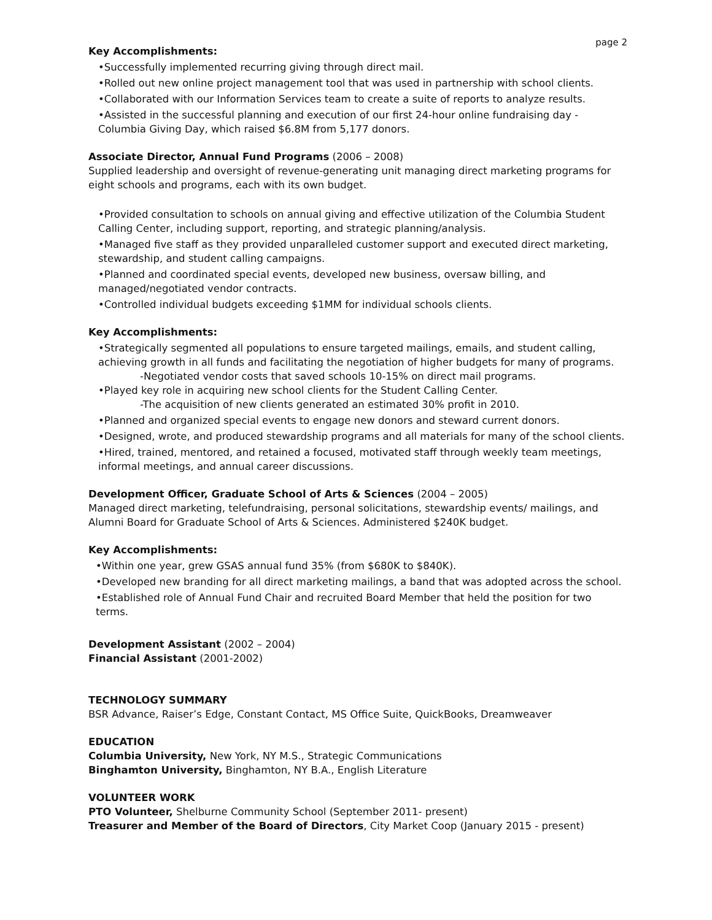page 2
Key Accomplishments:
•Successfully implemented recurring giving through direct mail.
•Rolled out new online project management tool that was used in partnership with school clients.
•Collaborated with our Information Services team to create a suite of reports to analyze results.
•Assisted in the successful planning and execution of our first 24-hour online fundraising day - Columbia Giving Day, which raised $6.8M from 5,177 donors.
Associate Director, Annual Fund Programs (2006 – 2008)
Supplied leadership and oversight of revenue-generating unit managing direct marketing programs for eight schools and programs, each with its own budget.
•Provided consultation to schools on annual giving and effective utilization of the Columbia Student Calling Center, including support, reporting, and strategic planning/analysis.
•Managed five staff as they provided unparalleled customer support and executed direct marketing, stewardship, and student calling campaigns.
•Planned and coordinated special events, developed new business, oversaw billing, and managed/negotiated vendor contracts.
•Controlled individual budgets exceeding $1MM for individual schools clients.
Key Accomplishments:
•Strategically segmented all populations to ensure targeted mailings, emails, and student calling, achieving growth in all funds and facilitating the negotiation of higher budgets for many of programs.
-Negotiated vendor costs that saved schools 10-15% on direct mail programs.
•Played key role in acquiring new school clients for the Student Calling Center.
-The acquisition of new clients generated an estimated 30% profit in 2010.
•Planned and organized special events to engage new donors and steward current donors.
•Designed, wrote, and produced stewardship programs and all materials for many of the school clients.
•Hired, trained, mentored, and retained a focused, motivated staff through weekly team meetings, informal meetings, and annual career discussions.
Development Officer, Graduate School of Arts & Sciences (2004 – 2005)
Managed direct marketing, telefundraising, personal solicitations, stewardship events/ mailings, and Alumni Board for Graduate School of Arts & Sciences. Administered $240K budget.
Key Accomplishments:
•Within one year, grew GSAS annual fund 35% (from $680K to $840K).
•Developed new branding for all direct marketing mailings, a band that was adopted across the school.
•Established role of Annual Fund Chair and recruited Board Member that held the position for two terms.
Development Assistant (2002 – 2004)
Financial Assistant (2001-2002)
TECHNOLOGY SUMMARY
BSR Advance, Raiser’s Edge, Constant Contact, MS Office Suite, QuickBooks, Dreamweaver
EDUCATION
Columbia University, New York, NY M.S., Strategic Communications
Binghamton University, Binghamton, NY B.A., English Literature
VOLUNTEER WORK
PTO Volunteer, Shelburne Community School (September 2011- present)
Treasurer and Member of the Board of Directors, City Market Coop (January 2015 - present)